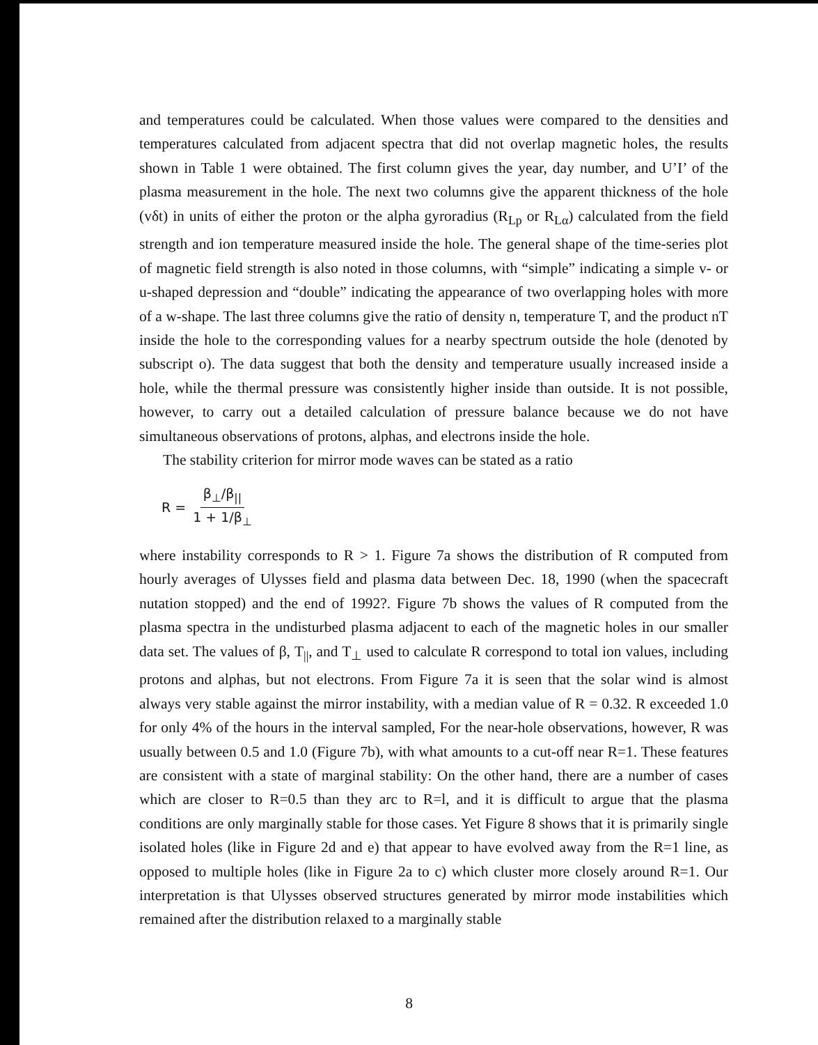and temperatures could be calculated. When those values were compared to the densities and temperatures calculated from adjacent spectra that did not overlap magnetic holes, the results shown in Table 1 were obtained. The first column gives the year, day number, and U’I’ of the plasma measurement in the hole. The next two columns give the apparent thickness of the hole (vδt) in units of either the proton or the alpha gyroradius (R<sub>Lp</sub> or R<sub>Lα</sub>) calculated from the field strength and ion temperature measured inside the hole. The general shape of the time-series plot of magnetic field strength is also noted in those columns, with “simple” indicating a simple v- or u-shaped depression and “double” indicating the appearance of two overlapping holes with more of a w-shape. The last three columns give the ratio of density n, temperature T, and the product nT inside the hole to the corresponding values for a nearby spectrum outside the hole (denoted by subscript o). The data suggest that both the density and temperature usually increased inside a hole, while the thermal pressure was consistently higher inside than outside. It is not possible, however, to carry out a detailed calculation of pressure balance because we do not have simultaneous observations of protons, alphas, and electrons inside the hole.
The stability criterion for mirror mode waves can be stated as a ratio
R = β<sub>⊥</sub>/β<sub>||</sub> 1 + 1/β<sub>⊥</sub>
where instability corresponds to R > 1. Figure 7a shows the distribution of R computed from hourly averages of Ulysses field and plasma data between Dec. 18, 1990 (when the spacecraft nutation stopped) and the end of 1992?. Figure 7b shows the values of R computed from the plasma spectra in the undisturbed plasma adjacent to each of the magnetic holes in our smaller data set. The values of β, T<sub>||</sub>, and T<sub>⊥</sub> used to calculate R correspond to total ion values, including protons and alphas, but not electrons. From Figure 7a it is seen that the solar wind is almost always very stable against the mirror instability, with a median value of R = 0.32. R exceeded 1.0 for only 4% of the hours in the interval sampled, For the near-hole observations, however, R was usually between 0.5 and 1.0 (Figure 7b), with what amounts to a cut-off near R=1. These features are consistent with a state of marginal stability: On the other hand, there are a number of cases which are closer to R=0.5 than they arc to R=l, and it is difficult to argue that the plasma conditions are only marginally stable for those cases. Yet Figure 8 shows that it is primarily single isolated holes (like in Figure 2d and e) that appear to have evolved away from the R=1 line, as opposed to multiple holes (like in Figure 2a to c) which cluster more closely around R=1. Our interpretation is that Ulysses observed structures generated by mirror mode instabilities which remained after the distribution relaxed to a marginally stable
8